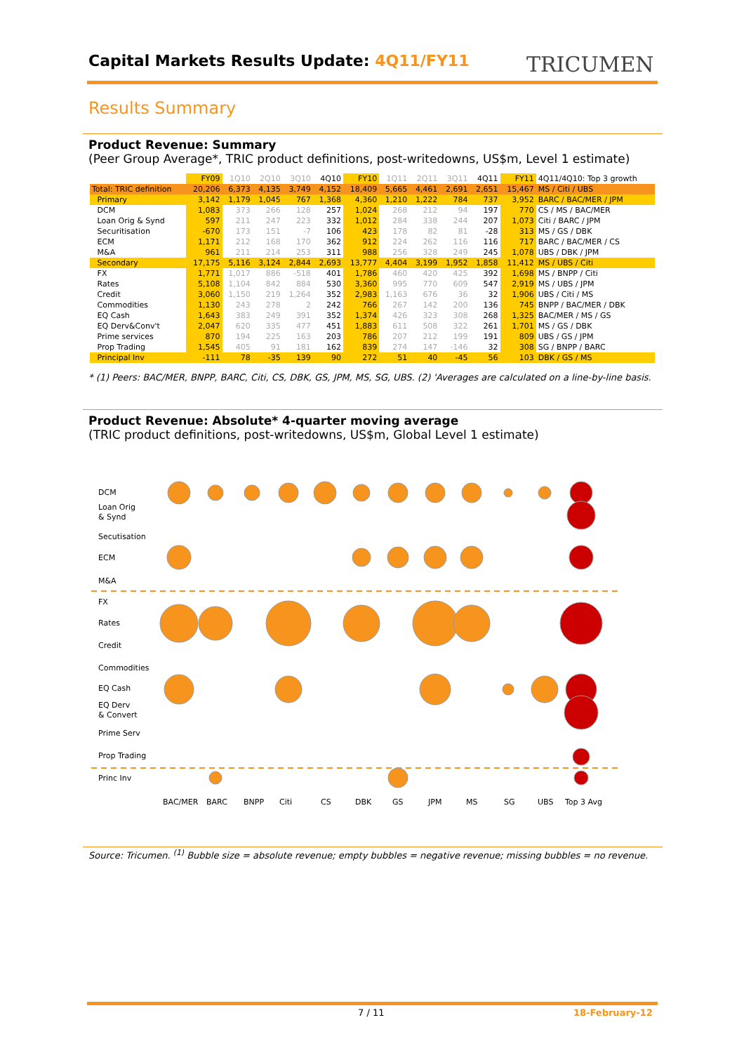Capital Markets Results Update: 4Q11/FY11
TRICUMEN
Results Summary
Product Revenue: Summary
(Peer Group Average*, TRIC product definitions, post-writedowns, US$m, Level 1 estimate)
| | | FY09 | 1Q10 | 2Q10 | 3Q10 | 4Q10 | FY10 | 1Q11 | 2Q11 | 3Q11 | 4Q11 | FY11 | 4Q11/4Q10: Top 3 growth |
| --- | --- | --- | --- | --- | --- | --- | --- | --- | --- | --- | --- | --- | --- |
| Total: TRIC definition | | 20,206 | 6,373 | 4,135 | 3,749 | 4,152 | 18,409 | 5,665 | 4,461 | 2,691 | 2,651 | 15,467 | MS / Citi / UBS |
| | Primary | 3,142 | 1,179 | 1,045 | 767 | 1,368 | 4,360 | 1,210 | 1,222 | 784 | 737 | 3,952 | BARC / BAC/MER / JPM |
| | DCM | 1,083 | 373 | 266 | 128 | 257 | 1,024 | 268 | 212 | 94 | 197 | 770 | CS / MS / BAC/MER |
| | Loan Orig & Synd | 597 | 211 | 247 | 223 | 332 | 1,012 | 284 | 338 | 244 | 207 | 1,073 | Citi / BARC / JPM |
| | Securitisation | -670 | 173 | 151 | -7 | 106 | 423 | 178 | 82 | 81 | -28 | 313 | MS / GS / DBK |
| | ECM | 1,171 | 212 | 168 | 170 | 362 | 912 | 224 | 262 | 116 | 116 | 717 | BARC / BAC/MER / CS |
| | M&A | 961 | 211 | 214 | 253 | 311 | 988 | 256 | 328 | 249 | 245 | 1,078 | UBS / DBK / JPM |
| | Secondary | 17,175 | 5,116 | 3,124 | 2,844 | 2,693 | 13,777 | 4,404 | 3,199 | 1,952 | 1,858 | 11,412 | MS / UBS / Citi |
| | FX | 1,771 | 1,017 | 886 | -518 | 401 | 1,786 | 460 | 420 | 425 | 392 | 1,698 | MS / BNPP / Citi |
| | Rates | 5,108 | 1,104 | 842 | 884 | 530 | 3,360 | 995 | 770 | 609 | 547 | 2,919 | MS / UBS / JPM |
| | Credit | 3,060 | 1,150 | 219 | 1,264 | 352 | 2,983 | 1,163 | 676 | 36 | 32 | 1,906 | UBS / Citi / MS |
| | Commodities | 1,130 | 243 | 278 | 2 | 242 | 766 | 267 | 142 | 200 | 136 | 745 | BNPP / BAC/MER / DBK |
| | EQ Cash | 1,643 | 383 | 249 | 391 | 352 | 1,374 | 426 | 323 | 308 | 268 | 1,325 | BAC/MER / MS / GS |
| | EQ Derv&Conv't | 2,047 | 620 | 335 | 477 | 451 | 1,883 | 611 | 508 | 322 | 261 | 1,701 | MS / GS / DBK |
| | Prime services | 870 | 194 | 225 | 163 | 203 | 786 | 207 | 212 | 199 | 191 | 809 | UBS / GS / JPM |
| | Prop Trading | 1,545 | 405 | 91 | 181 | 162 | 839 | 274 | 147 | -146 | 32 | 308 | SG / BNPP / BARC |
| | Principal Inv | -111 | 78 | -35 | 139 | 90 | 272 | 51 | 40 | -45 | 56 | 103 | DBK / GS / MS |
* (1) Peers: BAC/MER, BNPP, BARC, Citi, CS, DBK, GS, JPM, MS, SG, UBS. (2) 'Averages are calculated on a line-by-line basis.
Product Revenue: Absolute* 4-quarter moving average
(TRIC product definitions, post-writedowns, US$m, Global Level 1 estimate)
DCM
Loan Orig
& Synd
Secutisation
ECM
M&A
FX
Rates
Credit
Commodities
EQ Cash
EQ Derv
& Convert
Prime Serv
Prop Trading
Princ Inv
BAC/MER
BARC
BNPP
Citi
CS
DBK
GS
JPM
MS
SG
UBS
Top 3 Avg
Source: Tricumen. <sup>(1)</sup> Bubble size = absolute revenue; empty bubbles = negative revenue; missing bubbles = no revenue.
7 / 11 18-February-12